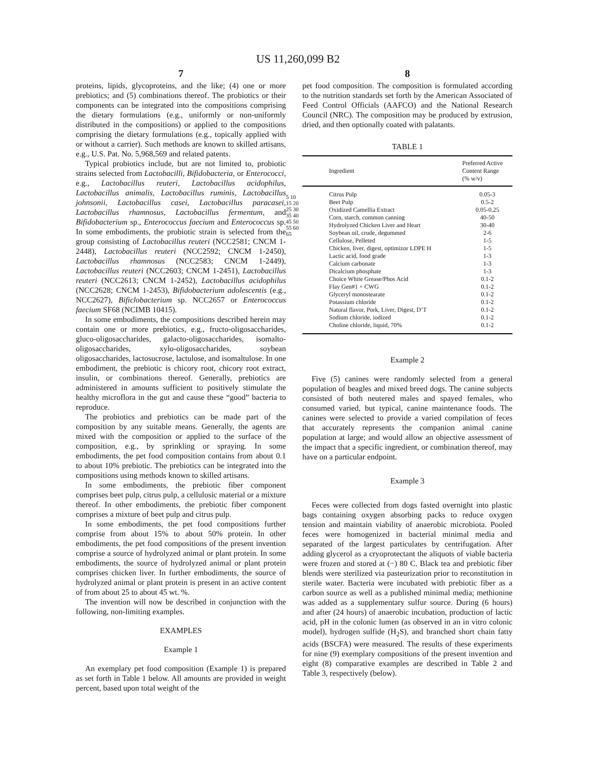US 11,260,099 B2
7
proteins, lipids, glycoproteins, and the like; (4) one or more prebiotics; and (5) combinations thereof. The probiotics or their components can be integrated into the compositions comprising the dietary formulations (e.g., uniformly or non-uniformly distributed in the compositions) or applied to the compositions comprising the dietary formulations (e.g., topically applied with or without a carrier). Such methods are known to skilled artisans, e.g., U.S. Pat. No. 5,968,569 and related patents.
Typical probiotics include, but are not limited to, probiotic strains selected from Lactobacilli, Bifidobacteria, or Enterococci, e.g., Lactobacillus reuteri, Lactobacillus acidophilus, Lactobacillus animalis, Lactobacillus ruminis, Lactobacillus johnsonii, Lactobacillus casei, Lactobacillus paracasei, Lactobacillus rhamnosus, Lactobacillus fermentum, and Bifidobacterium sp., Enterococcus faecium and Enterococcus sp. In some embodiments, the probiotic strain is selected from the group consisting of Lactobacillus reuteri (NCC2581; CNCM 1-2448), Lactobacillus reuteri (NCC2592; CNCM 1-2450), Lactobacillus rhamnosus (NCC2583; CNCM 1-2449), Lactobacillus reuteri (NCC2603; CNCM 1-2451), Lactobacillus reuteri (NCC2613; CNCM 1-2452), Lactobacillus acidophilus (NCC2628; CNCM 1-2453), Bifidobacterium adolescentis (e.g., NCC2627), Bificlobacterium sp. NCC2657 or Enterococcus faecium SF68 (NCIMB 10415).
In some embodiments, the compositions described herein may contain one or more prebiotics, e.g., fructo-oligosaccharides, gluco-oligosaccharides, galacto-oligosaccharides, isomalto-oligosaccharides, xylo-oligosaccharides, soybean oligosaccharides, lactosucrose, lactulose, and isomaltulose. In one embodiment, the prebiotic is chicory root, chicory root extract, insulin, or combinations thereof. Generally, prebiotics are administered in amounts sufficient to positively stimulate the healthy microflora in the gut and cause these “good” bacteria to reproduce.
The probiotics and prebiotics can be made part of the composition by any suitable means. Generally, the agents are mixed with the composition or applied to the surface of the composition, e.g., by sprinkling or spraying. In some embodiments, the pet food composition contains from about 0.1 to about 10% prebiotic. The prebiotics can be integrated into the compositions using methods known to skilled artisans.
In some embodiments, the prebiotic fiber component comprises beet pulp, citrus pulp, a cellulosic material or a mixture thereof. In other embodiments, the prebiotic fiber component comprises a mixture of beet pulp and citrus pulp.
In some embodiments, the pet food compositions further comprise from about 15% to about 50% protein. In other embodiments, the pet food compositions of the present invention comprise a source of hydrolyzed animal or plant protein. In some embodiments, the source of hydrolyzed animal or plant protein comprises chicken liver. In further embodiments, the source of hydrolyzed animal or plant protein is present in an active content of from about 25 to about 45 wt. %.
The invention will now be described in conjunction with the following, non-limiting examples.
EXAMPLES
Example 1
An exemplary pet food composition (Example 1) is prepared as set forth in Table 1 below. All amounts are provided in weight percent, based upon total weight of the
5 10 15 20 25 30 35 40 45 50 55 60 65
8
pet food composition. The composition is formulated according to the nutrition standards set forth by the American Associated of Feed Control Officials (AAFCO) and the National Research Council (NRC). The composition may be produced by extrusion, dried, and then optionally coated with palatants.
TABLE 1
| Ingredient | Preferred Active Content Range (% w/v) |
| --- | --- |
| Citrus Pulp | 0.05-3 |
| Beet Pulp | 0.5-2 |
| Oxidized Camellia Extract | 0.05-0.25 |
| Corn, starch, common canning | 40-50 |
| Hydrolyzed Chicken Liver and Heart | 30-40 |
| Soybean oil, crude, degummed | 2-6 |
| Cellulose, Pelleted | 1-5 |
| Chicken, liver, digest, optimizor LDPE H | 1-5 |
| Lactic acid, food grade | 1-3 |
| Calcium carbonate | 1-3 |
| Dicalcium phosphate | 1-3 |
| Choice White Grease/Phos Acid | 0.1-2 |
| Flay Gen#1 + CWG | 0.1-2 |
| Glyceryl monostearate | 0.1-2 |
| Potassium chloride | 0.1-2 |
| Natural flavor, Pork, Liver, Digest, D’T | 0.1-2 |
| Sodium chloride, iodized | 0.1-2 |
| Choline chloride, liquid, 70% | 0.1-2 |
Example 2
Five (5) canines were randomly selected from a general population of beagles and mixed breed dogs. The canine subjects consisted of both neutered males and spayed females, who consumed varied, but typical, canine maintenance foods. The canines were selected to provide a varied compilation of feces that accurately represents the companion animal canine population at large; and would allow an objective assessment of the impact that a specific ingredient, or combination thereof, may have on a particular endpoint.
Example 3
Feces were collected from dogs fasted overnight into plastic bags containing oxygen absorbing packs to reduce oxygen tension and maintain viability of anaerobic microbiota. Pooled feces were homogenized in bacterial minimal media and separated of the largest particulates by centrifugation. After adding glycerol as a cryoprotectant the aliquots of viable bacteria were frozen and stored at (−) 80 C. Black tea and prebiotic fiber blends were sterilized via pasteurization prior to reconstitution in sterile water. Bacteria were incubated with prebiotic fiber as a carbon source as well as a published minimal media; methionine was added as a supplementary sulfur source. During (6 hours) and after (24 hours) of anaerobic incubation, production of lactic acid, pH in the colonic lumen (as observed in an in vitro colonic model), hydrogen sulfide (H<sub>2</sub>S), and branched short chain fatty acids (BSCFA) were measured. The results of these experiments for nine (9) exemplary compositions of the present invention and eight (8) comparative examples are described in Table 2 and Table 3, respectively (below).